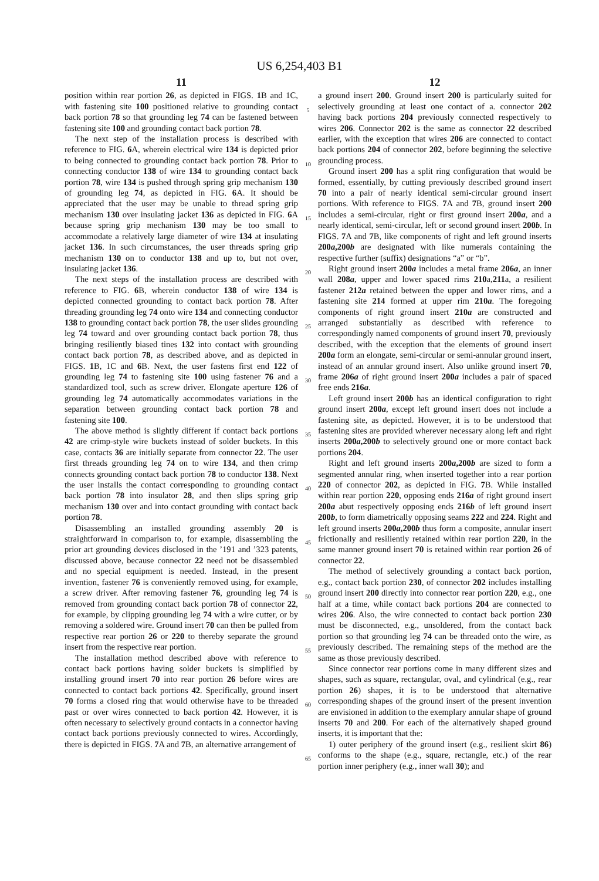US 6,254,403 B1
11
position within rear portion 26, as depicted in FIGS. 1 B and 1C, with fastening site 100 positioned relative to grounding contact back portion 78 so that grounding leg 74 can be fastened between fastening site 100 and grounding contact back portion 78.
The next step of the installation process is described with reference to FIG. 6 A, wherein electrical wire 134 is depicted prior to being connected to grounding contact back portion 78. Prior to connecting conductor 138 of wire 134 to grounding contact back portion 78, wire 134 is pushed through spring grip mechanism 130 of grounding leg 74, as depicted in FIG. 6 A. It should be appreciated that the user may be unable to thread spring grip mechanism 130 over insulating jacket 136 as depicted in FIG. 6 A because spring grip mechanism 130 may be too small to accommodate a relatively large diameter of wire 134 at insulating jacket 136. In such circumstances, the user threads spring grip mechanism 130 on to conductor 138 and up to, but not over, insulating jacket 136.
The next steps of the installation process are described with reference to FIG. 6 B, wherein conductor 138 of wire 134 is depicted connected grounding to contact back portion 78. After threading grounding leg 74 onto wire 134 and connecting conductor 138 to grounding contact back portion 78, the user slides grounding leg 74 toward and over grounding contact back portion 78, thus bringing resiliently biased tines 132 into contact with grounding contact back portion 78, as described above, and as depicted in FIGS. 1 B, 1C and 6 B. Next, the user fastens first end 122 of grounding leg 74 to fastening site 100 using fastener 76 and a standardized tool, such as screw driver. Elongate aperture 126 of grounding leg 74 automatically accommodates variations in the separation between grounding contact back portion 78 and fastening site 100.
The above method is slightly different if contact back portions 42 are crimp-style wire buckets instead of solder buckets. In this case, contacts 36 are initially separate from connector 22. The user first threads grounding leg 74 on to wire 134, and then crimp connects grounding contact back portion 78 to conductor 138. Next the user installs the contact corresponding to grounding contact back portion 78 into insulator 28, and then slips spring grip mechanism 130 over and into contact grounding with contact back portion 78.
Disassembling an installed grounding assembly 20 is straightforward in comparison to, for example, disassembling the prior art grounding devices disclosed in the ’191 and ’323 patents, discussed above, because connector 22 need not be disassembled and no special equipment is needed. Instead, in the present invention, fastener 76 is conveniently removed using, for example, a screw driver. After removing fastener 76, grounding leg 74 is removed from grounding contact back portion 78 of connector 22, for example, by clipping grounding leg 74 with a wire cutter, or by removing a soldered wire. Ground insert 70 can then be pulled from respective rear portion 26 or 220 to thereby separate the ground insert from the respective rear portion.
The installation method described above with reference to contact back portions having solder buckets is simplified by installing ground insert 70 into rear portion 26 before wires are connected to contact back portions 42. Specifically, ground insert 70 forms a closed ring that would otherwise have to be threaded past or over wires connected to back portion 42. However, it is often necessary to selectively ground contacts in a connector having contact back portions previously connected to wires. Accordingly, there is depicted in FIGS. 7 A and 7 B, an alternative arrangement of
5
10
15
20
25
30
35
40
45
50
55
60
65
12
a ground insert 200. Ground insert 200 is particularly suited for selectively grounding at least one contact of a. connector 202 having back portions 204 previously connected respectively to wires 206. Connector 202 is the same as connector 22 described earlier, with the exception that wires 206 are connected to contact back portions 204 of connector 202, before beginning the selective grounding process.
Ground insert 200 has a split ring configuration that would be formed, essentially, by cutting previously described ground insert 70 into a pair of nearly identical semi-circular ground insert portions. With reference to FIGS. 7 A and 7 B, ground insert 200 includes a semi-circular, right or first ground insert 200a, and a nearly identical, semi-circular, left or second ground insert 200b. In FIGS. 7 A and 7 B, like components of right and left ground inserts 200a,200b are designated with like numerals containing the respective further (suffix) designations “a” or “b”.
Right ground insert 200a includes a metal frame 206a, an inner wall 208a, upper and lower spaced rims 210a,211a, a resilient fastener 212a retained between the upper and lower rims, and a fastening site 214 formed at upper rim 210a. The foregoing components of right ground insert 210a are constructed and arranged substantially as described with reference to correspondingly named components of ground insert 70, previously described, with the exception that the elements of ground insert 200a form an elongate, semi-circular or semi-annular ground insert, instead of an annular ground insert. Also unlike ground insert 70, frame 206a of right ground insert 200a includes a pair of spaced free ends 216a.
Left ground insert 200b has an identical configuration to right ground insert 200a, except left ground insert does not include a fastening site, as depicted. However, it is to be understood that fastening sites are provided wherever necessary along left and right inserts 200a,200b to selectively ground one or more contact back portions 204.
Right and left ground inserts 200a,200b are sized to form a segmented annular ring, when inserted together into a rear portion 220 of connector 202, as depicted in FIG. 7 B. While installed within rear portion 220, opposing ends 216a of right ground insert 200a abut respectively opposing ends 216b of left ground insert 200b, to form diametrically opposing seams 222 and 224. Right and left ground inserts 200a,200b thus form a composite, annular insert frictionally and resiliently retained within rear portion 220, in the same manner ground insert 70 is retained within rear portion 26 of connector 22.
The method of selectively grounding a contact back portion, e.g., contact back portion 230, of connector 202 includes installing ground insert 200 directly into connector rear portion 220, e.g., one half at a time, while contact back portions 204 are connected to wires 206. Also, the wire connected to contact back portion 230 must be disconnected, e.g., unsoldered, from the contact back portion so that grounding leg 74 can be threaded onto the wire, as previously described. The remaining steps of the method are the same as those previously described.
Since connector rear portions come in many different sizes and shapes, such as square, rectangular, oval, and cylindrical (e.g., rear portion 26) shapes, it is to be understood that alternative corresponding shapes of the ground insert of the present invention are envisioned in addition to the exemplary annular shape of ground inserts 70 and 200. For each of the alternatively shaped ground inserts, it is important that the:
1) outer periphery of the ground insert (e.g., resilient skirt 86) conforms to the shape (e.g., square, rectangle, etc.) of the rear portion inner periphery (e.g., inner wall 30); and